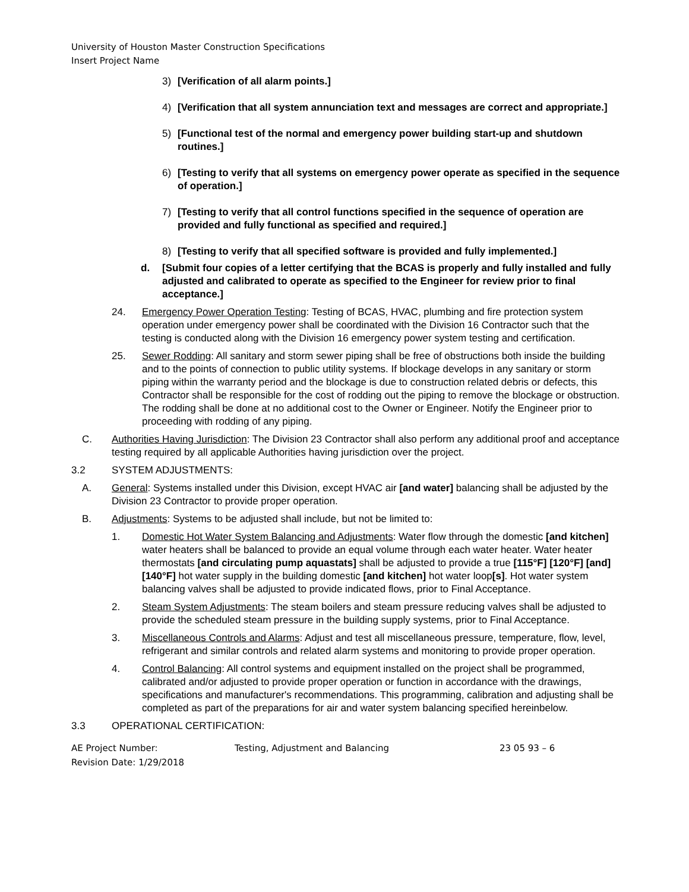University of Houston Master Construction Specifications
Insert Project Name
3) [Verification of all alarm points.]
4) [Verification that all system annunciation text and messages are correct and appropriate.]
5) [Functional test of the normal and emergency power building start-up and shutdown routines.]
6) [Testing to verify that all systems on emergency power operate as specified in the sequence of operation.]
7) [Testing to verify that all control functions specified in the sequence of operation are provided and fully functional as specified and required.]
8) [Testing to verify that all specified software is provided and fully implemented.]
d. [Submit four copies of a letter certifying that the BCAS is properly and fully installed and fully adjusted and calibrated to operate as specified to the Engineer for review prior to final acceptance.]
24. Emergency Power Operation Testing: Testing of BCAS, HVAC, plumbing and fire protection system operation under emergency power shall be coordinated with the Division 16 Contractor such that the testing is conducted along with the Division 16 emergency power system testing and certification.
25. Sewer Rodding: All sanitary and storm sewer piping shall be free of obstructions both inside the building and to the points of connection to public utility systems. If blockage develops in any sanitary or storm piping within the warranty period and the blockage is due to construction related debris or defects, this Contractor shall be responsible for the cost of rodding out the piping to remove the blockage or obstruction. The rodding shall be done at no additional cost to the Owner or Engineer. Notify the Engineer prior to proceeding with rodding of any piping.
C. Authorities Having Jurisdiction: The Division 23 Contractor shall also perform any additional proof and acceptance testing required by all applicable Authorities having jurisdiction over the project.
3.2 SYSTEM ADJUSTMENTS:
A. General: Systems installed under this Division, except HVAC air [and water] balancing shall be adjusted by the Division 23 Contractor to provide proper operation.
B. Adjustments: Systems to be adjusted shall include, but not be limited to:
1. Domestic Hot Water System Balancing and Adjustments: Water flow through the domestic [and kitchen] water heaters shall be balanced to provide an equal volume through each water heater. Water heater thermostats [and circulating pump aquastats] shall be adjusted to provide a true [115°F] [120°F] [and] [140°F] hot water supply in the building domestic [and kitchen] hot water loop[s]. Hot water system balancing valves shall be adjusted to provide indicated flows, prior to Final Acceptance.
2. Steam System Adjustments: The steam boilers and steam pressure reducing valves shall be adjusted to provide the scheduled steam pressure in the building supply systems, prior to Final Acceptance.
3. Miscellaneous Controls and Alarms: Adjust and test all miscellaneous pressure, temperature, flow, level, refrigerant and similar controls and related alarm systems and monitoring to provide proper operation.
4. Control Balancing: All control systems and equipment installed on the project shall be programmed, calibrated and/or adjusted to provide proper operation or function in accordance with the drawings, specifications and manufacturer's recommendations. This programming, calibration and adjusting shall be completed as part of the preparations for air and water system balancing specified hereinbelow.
3.3 OPERATIONAL CERTIFICATION:
AE Project Number: Testing, Adjustment and Balancing 23 05 93 – 6
Revision Date: 1/29/2018